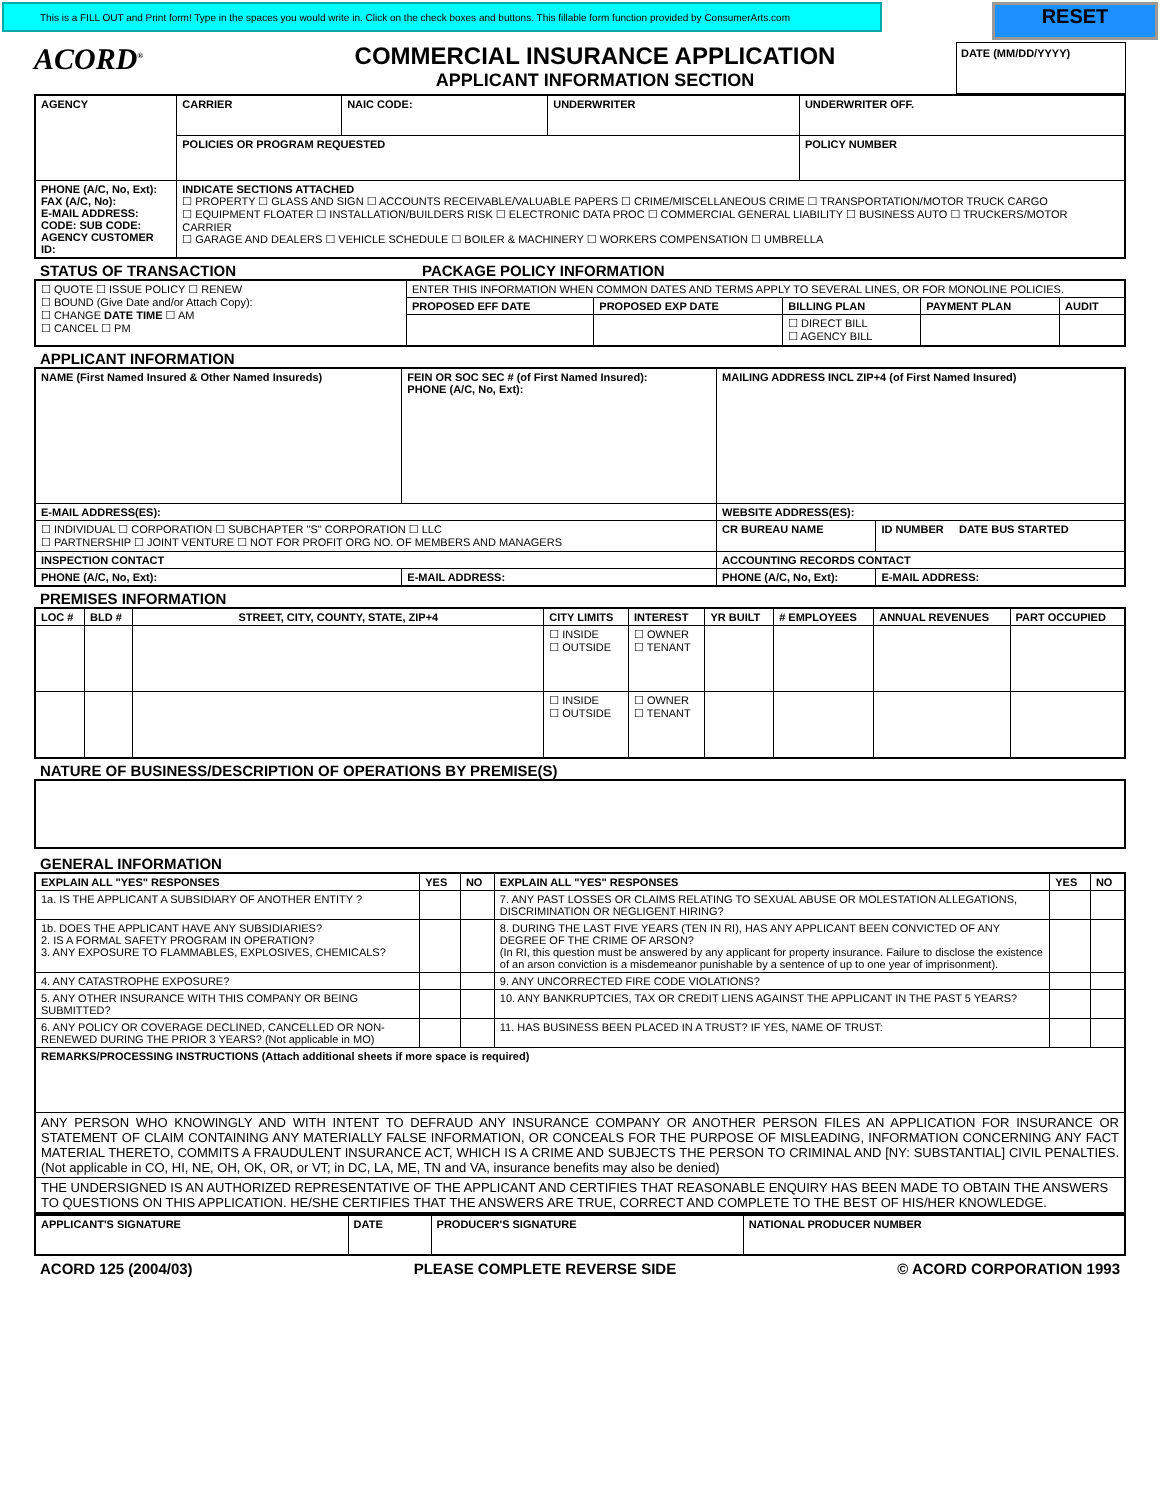This is a FILL OUT and Print form! Type in the spaces you would write in. Click on the check boxes and buttons. This fillable form function provided by ConsumerArts.com
RESET
ACORD<sup>®</sup>
COMMERCIAL INSURANCE APPLICATION
APPLICANT INFORMATION SECTION
DATE (MM/DD/YYYY)
| AGENCY | CARRIER | NAIC CODE: | UNDERWRITER | UNDERWRITER OFF. |
| --- | --- | --- | --- | --- |
| | POLICIES OR PROGRAM REQUESTED | | | POLICY NUMBER |
| PHONE (A/C, No, Ext): FAX (A/C, No): E-MAIL ADDRESS: CODE: SUB CODE: AGENCY CUSTOMER ID: | INDICATE SECTIONS ATTACHED ☐ PROPERTY ☐ GLASS AND SIGN ☐ ACCOUNTS RECEIVABLE/VALUABLE PAPERS ☐ CRIME/MISCELLANEOUS CRIME ☐ TRANSPORTATION/MOTOR TRUCK CARGO ☐ EQUIPMENT FLOATER ☐ INSTALLATION/BUILDERS RISK ☐ ELECTRONIC DATA PROC ☐ COMMERCIAL GENERAL LIABILITY ☐ BUSINESS AUTO ☐ TRUCKERS/MOTOR CARRIER ☐ GARAGE AND DEALERS ☐ VEHICLE SCHEDULE ☐ BOILER & MACHINERY ☐ WORKERS COMPENSATION ☐ UMBRELLA | | | |
STATUS OF TRANSACTION PACKAGE POLICY INFORMATION
| ☐ QUOTE ☐ ISSUE POLICY ☐ RENEW ☐ BOUND (Give Date and/or Attach Copy): ☐ CHANGE DATE TIME ☐ AM ☐ CANCEL ☐ PM | ENTER THIS INFORMATION WHEN COMMON DATES AND TERMS APPLY TO SEVERAL LINES, OR FOR MONOLINE POLICIES. | | | | |
| | PROPOSED EFF DATE | PROPOSED EXP DATE | BILLING PLAN | PAYMENT PLAN | AUDIT |
| | | | ☐ DIRECT BILL ☐ AGENCY BILL | | |
APPLICANT INFORMATION
| NAME (First Named Insured & Other Named Insureds) | FEIN OR SOC SEC # (of First Named Insured): PHONE (A/C, No, Ext): | MAILING ADDRESS INCL ZIP+4 (of First Named Insured) | |
| --- | --- | --- | --- |
| E-MAIL ADDRESS(ES): | | WEBSITE ADDRESS(ES): | |
| ☐ INDIVIDUAL ☐ CORPORATION ☐ SUBCHAPTER "S" CORPORATION ☐ LLC ☐ PARTNERSHIP ☐ JOINT VENTURE ☐ NOT FOR PROFIT ORG NO. OF MEMBERS AND MANAGERS | | CR BUREAU NAME | ID NUMBER DATE BUS STARTED |
| INSPECTION CONTACT | | ACCOUNTING RECORDS CONTACT | |
| PHONE (A/C, No, Ext): | E-MAIL ADDRESS: | PHONE (A/C, No, Ext): | E-MAIL ADDRESS: |
PREMISES INFORMATION
| LOC # | BLD # | STREET, CITY, COUNTY, STATE, ZIP+4 | CITY LIMITS | INTEREST | YR BUILT | # EMPLOYEES | ANNUAL REVENUES | PART OCCUPIED |
| --- | --- | --- | --- | --- | --- | --- | --- | --- |
| | | | ☐ INSIDE ☐ OUTSIDE | ☐ OWNER ☐ TENANT | | | | |
| | | | ☐ INSIDE ☐ OUTSIDE | ☐ OWNER ☐ TENANT | | | | |
NATURE OF BUSINESS/DESCRIPTION OF OPERATIONS BY PREMISE(S)
GENERAL INFORMATION
| EXPLAIN ALL "YES" RESPONSES | YES | NO | EXPLAIN ALL "YES" RESPONSES | YES | NO |
| --- | --- | --- | --- | --- | --- |
| 1a. IS THE APPLICANT A SUBSIDIARY OF ANOTHER ENTITY ? | | | 7. ANY PAST LOSSES OR CLAIMS RELATING TO SEXUAL ABUSE OR MOLESTATION ALLEGATIONS, DISCRIMINATION OR NEGLIGENT HIRING? | | |
| 1b. DOES THE APPLICANT HAVE ANY SUBSIDIARIES? 2. IS A FORMAL SAFETY PROGRAM IN OPERATION? 3. ANY EXPOSURE TO FLAMMABLES, EXPLOSIVES, CHEMICALS? | | | 8. DURING THE LAST FIVE YEARS (TEN IN RI), HAS ANY APPLICANT BEEN CONVICTED OF ANY DEGREE OF THE CRIME OF ARSON? (In RI, this question must be answered by any applicant for property insurance. Failure to disclose the existence of an arson conviction is a misdemeanor punishable by a sentence of up to one year of imprisonment). | | |
| 4. ANY CATASTROPHE EXPOSURE? | | | 9. ANY UNCORRECTED FIRE CODE VIOLATIONS? | | |
| 5. ANY OTHER INSURANCE WITH THIS COMPANY OR BEING SUBMITTED? | | | 10. ANY BANKRUPTCIES, TAX OR CREDIT LIENS AGAINST THE APPLICANT IN THE PAST 5 YEARS? | | |
| 6. ANY POLICY OR COVERAGE DECLINED, CANCELLED OR NON-RENEWED DURING THE PRIOR 3 YEARS? (Not applicable in MO) | | | 11. HAS BUSINESS BEEN PLACED IN A TRUST? IF YES, NAME OF TRUST: | | |
| REMARKS/PROCESSING INSTRUCTIONS (Attach additional sheets if more space is required) | | | | | |
| ANY PERSON WHO KNOWINGLY AND WITH INTENT TO DEFRAUD ANY INSURANCE COMPANY OR ANOTHER PERSON FILES AN APPLICATION FOR INSURANCE OR STATEMENT OF CLAIM CONTAINING ANY MATERIALLY FALSE INFORMATION, OR CONCEALS FOR THE PURPOSE OF MISLEADING, INFORMATION CONCERNING ANY FACT MATERIAL THERETO, COMMITS A FRAUDULENT INSURANCE ACT, WHICH IS A CRIME AND SUBJECTS THE PERSON TO CRIMINAL AND [NY: SUBSTANTIAL] CIVIL PENALTIES. (Not applicable in CO, HI, NE, OH, OK, OR, or VT; in DC, LA, ME, TN and VA, insurance benefits may also be denied) | | | | | |
| THE UNDERSIGNED IS AN AUTHORIZED REPRESENTATIVE OF THE APPLICANT AND CERTIFIES THAT REASONABLE ENQUIRY HAS BEEN MADE TO OBTAIN THE ANSWERS TO QUESTIONS ON THIS APPLICATION. HE/SHE CERTIFIES THAT THE ANSWERS ARE TRUE, CORRECT AND COMPLETE TO THE BEST OF HIS/HER KNOWLEDGE. | | | | | |
| APPLICANT'S SIGNATURE | DATE | PRODUCER'S SIGNATURE | NATIONAL PRODUCER NUMBER |
| --- | --- | --- | --- |
ACORD 125 (2004/03) PLEASE COMPLETE REVERSE SIDE © ACORD CORPORATION 1993